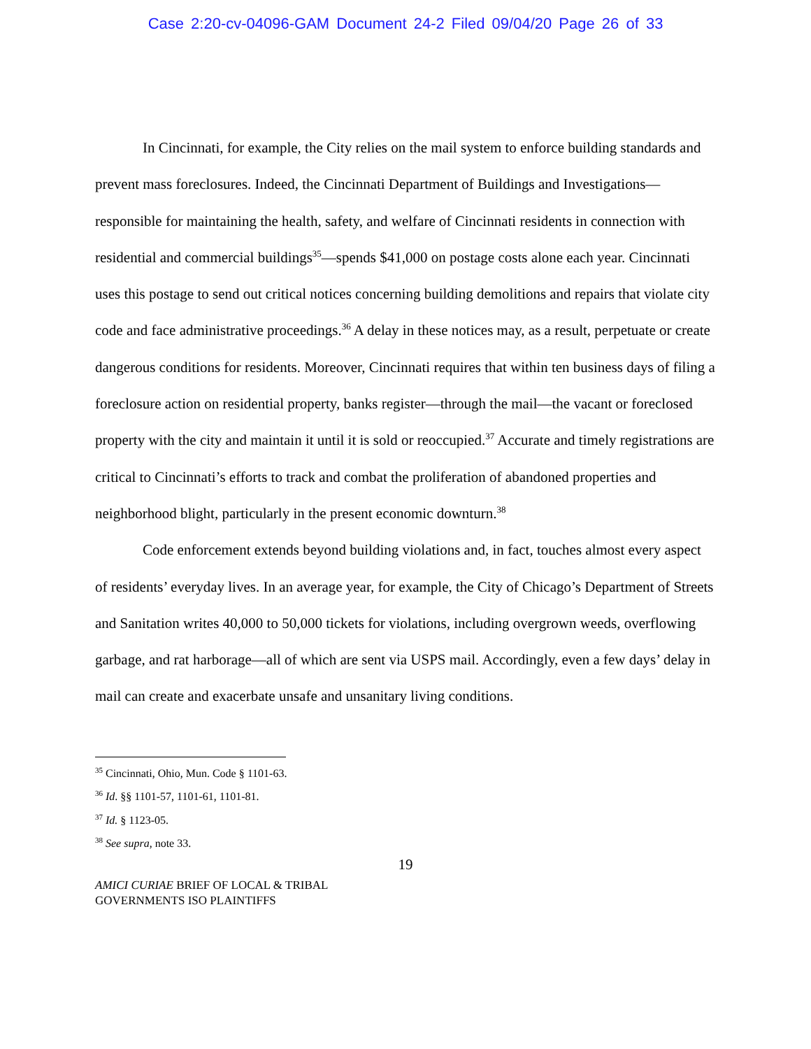Case 2:20-cv-04096-GAM Document 24-2 Filed 09/04/20 Page 26 of 33
In Cincinnati, for example, the City relies on the mail system to enforce building standards and prevent mass foreclosures. Indeed, the Cincinnati Department of Buildings and Investigations—responsible for maintaining the health, safety, and welfare of Cincinnati residents in connection with residential and commercial buildings<sup>35</sup>—spends $41,000 on postage costs alone each year. Cincinnati uses this postage to send out critical notices concerning building demolitions and repairs that violate city code and face administrative proceedings.<sup>36</sup> A delay in these notices may, as a result, perpetuate or create dangerous conditions for residents. Moreover, Cincinnati requires that within ten business days of filing a foreclosure action on residential property, banks register—through the mail—the vacant or foreclosed property with the city and maintain it until it is sold or reoccupied.<sup>37</sup> Accurate and timely registrations are critical to Cincinnati’s efforts to track and combat the proliferation of abandoned properties and neighborhood blight, particularly in the present economic downturn.<sup>38</sup>
Code enforcement extends beyond building violations and, in fact, touches almost every aspect of residents’ everyday lives. In an average year, for example, the City of Chicago’s Department of Streets and Sanitation writes 40,000 to 50,000 tickets for violations, including overgrown weeds, overflowing garbage, and rat harborage—all of which are sent via USPS mail. Accordingly, even a few days’ delay in mail can create and exacerbate unsafe and unsanitary living conditions.
<sup>35</sup> Cincinnati, Ohio, Mun. Code § 1101-63.
<sup>36</sup> Id. §§ 1101-57, 1101-61, 1101-81.
<sup>37</sup> Id. § 1123-05.
<sup>38</sup> See supra, note 33.
19
AMICI CURIAE BRIEF OF LOCAL & TRIBAL
GOVERNMENTS ISO PLAINTIFFS